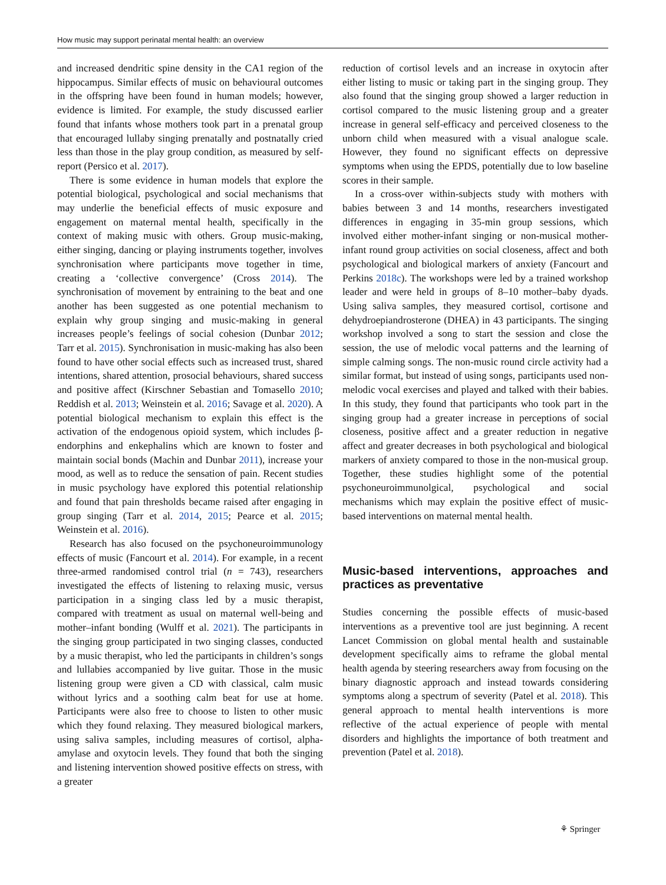How music may support perinatal mental health: an overview
and increased dendritic spine density in the CA1 region of the hippocampus. Similar effects of music on behavioural outcomes in the offspring have been found in human models; however, evidence is limited. For example, the study discussed earlier found that infants whose mothers took part in a prenatal group that encouraged lullaby singing prenatally and postnatally cried less than those in the play group condition, as measured by self-report (Persico et al. 2017).
There is some evidence in human models that explore the potential biological, psychological and social mechanisms that may underlie the beneficial effects of music exposure and engagement on maternal mental health, specifically in the context of making music with others. Group music-making, either singing, dancing or playing instruments together, involves synchronisation where participants move together in time, creating a ‘collective convergence’ (Cross 2014). The synchronisation of movement by entraining to the beat and one another has been suggested as one potential mechanism to explain why group singing and music-making in general increases people’s feelings of social cohesion (Dunbar 2012; Tarr et al. 2015). Synchronisation in music-making has also been found to have other social effects such as increased trust, shared intentions, shared attention, prosocial behaviours, shared success and positive affect (Kirschner Sebastian and Tomasello 2010; Reddish et al. 2013; Weinstein et al. 2016; Savage et al. 2020). A potential biological mechanism to explain this effect is the activation of the endogenous opioid system, which includes β-endorphins and enkephalins which are known to foster and maintain social bonds (Machin and Dunbar 2011), increase your mood, as well as to reduce the sensation of pain. Recent studies in music psychology have explored this potential relationship and found that pain thresholds became raised after engaging in group singing (Tarr et al. 2014, 2015; Pearce et al. 2015; Weinstein et al. 2016).
Research has also focused on the psychoneuroimmunology effects of music (Fancourt et al. 2014). For example, in a recent three-armed randomised control trial (n = 743), researchers investigated the effects of listening to relaxing music, versus participation in a singing class led by a music therapist, compared with treatment as usual on maternal well-being and mother–infant bonding (Wulff et al. 2021). The participants in the singing group participated in two singing classes, conducted by a music therapist, who led the participants in children’s songs and lullabies accompanied by live guitar. Those in the music listening group were given a CD with classical, calm music without lyrics and a soothing calm beat for use at home. Participants were also free to choose to listen to other music which they found relaxing. They measured biological markers, using saliva samples, including measures of cortisol, alpha-amylase and oxytocin levels. They found that both the singing and listening intervention showed positive effects on stress, with a greater
reduction of cortisol levels and an increase in oxytocin after either listing to music or taking part in the singing group. They also found that the singing group showed a larger reduction in cortisol compared to the music listening group and a greater increase in general self-efficacy and perceived closeness to the unborn child when measured with a visual analogue scale. However, they found no significant effects on depressive symptoms when using the EPDS, potentially due to low baseline scores in their sample.
In a cross-over within-subjects study with mothers with babies between 3 and 14 months, researchers investigated differences in engaging in 35-min group sessions, which involved either mother-infant singing or non-musical mother-infant round group activities on social closeness, affect and both psychological and biological markers of anxiety (Fancourt and Perkins 2018c). The workshops were led by a trained workshop leader and were held in groups of 8–10 mother–baby dyads. Using saliva samples, they measured cortisol, cortisone and dehydroepiandrosterone (DHEA) in 43 participants. The singing workshop involved a song to start the session and close the session, the use of melodic vocal patterns and the learning of simple calming songs. The non-music round circle activity had a similar format, but instead of using songs, participants used non-melodic vocal exercises and played and talked with their babies. In this study, they found that participants who took part in the singing group had a greater increase in perceptions of social closeness, positive affect and a greater reduction in negative affect and greater decreases in both psychological and biological markers of anxiety compared to those in the non-musical group. Together, these studies highlight some of the potential psychoneuroimmunolgical, psychological and social mechanisms which may explain the positive effect of music-based interventions on maternal mental health.
Music-based interventions, approaches and practices as preventative
Studies concerning the possible effects of music-based interventions as a preventive tool are just beginning. A recent Lancet Commission on global mental health and sustainable development specifically aims to reframe the global mental health agenda by steering researchers away from focusing on the binary diagnostic approach and instead towards considering symptoms along a spectrum of severity (Patel et al. 2018). This general approach to mental health interventions is more reflective of the actual experience of people with mental disorders and highlights the importance of both treatment and prevention (Patel et al. 2018).
⚘ Springer